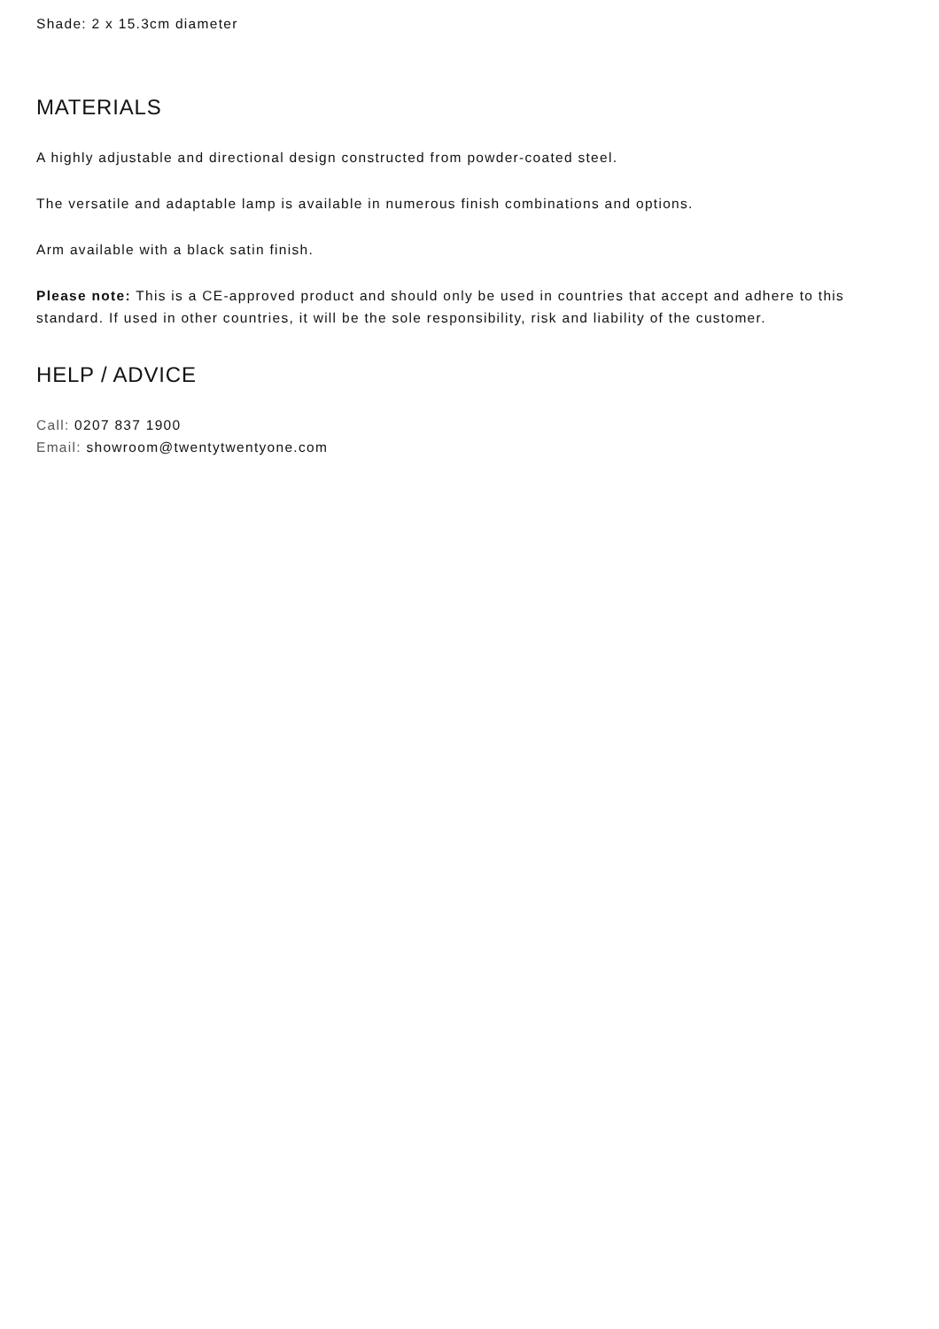Shade: 2 x 15.3cm diameter
MATERIALS
A highly adjustable and directional design constructed from powder-coated steel.
The versatile and adaptable lamp is available in numerous finish combinations and options.
Arm available with a black satin finish.
Please note: This is a CE-approved product and should only be used in countries that accept and adhere to this standard. If used in other countries, it will be the sole responsibility, risk and liability of the customer.
HELP / ADVICE
Call: 0207 837 1900
Email: showroom@twentytwentyone.com